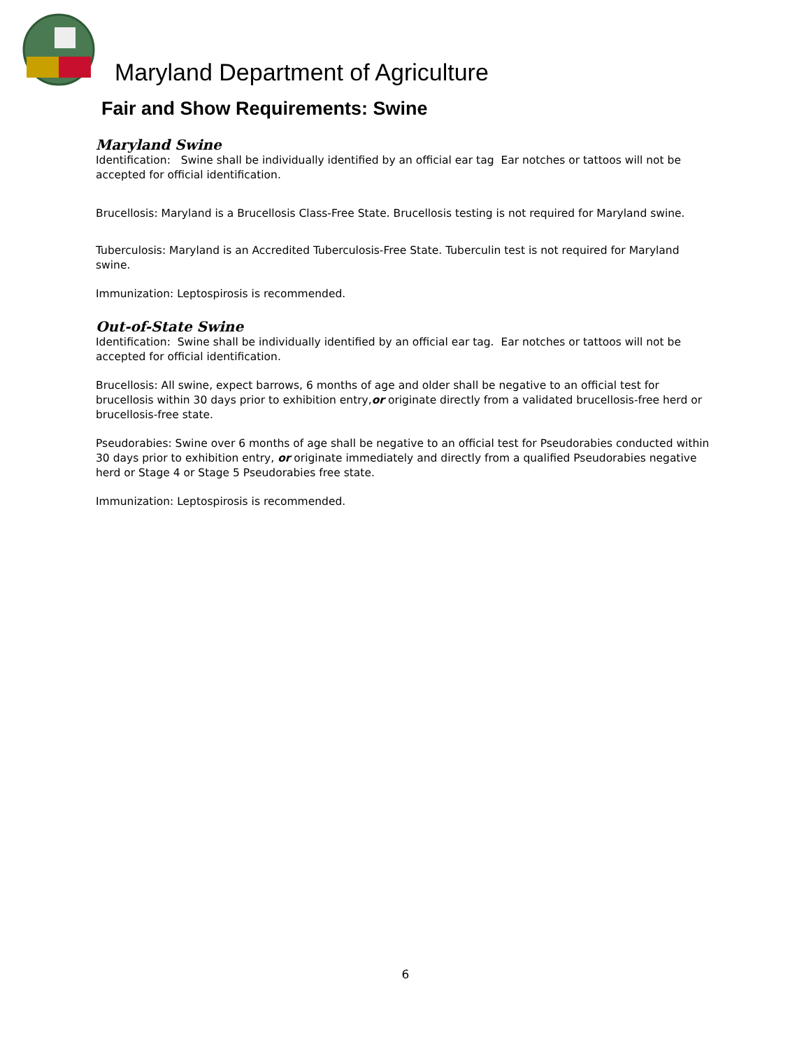Maryland Department of Agriculture
Fair and Show Requirements: Swine
Maryland Swine
Identification: Swine shall be individually identified by an official ear tag Ear notches or tattoos will not be accepted for official identification.
Brucellosis: Maryland is a Brucellosis Class-Free State. Brucellosis testing is not required for Maryland swine.
Tuberculosis: Maryland is an Accredited Tuberculosis-Free State. Tuberculin test is not required for Maryland swine.
Immunization: Leptospirosis is recommended.
Out-of-State Swine
Identification: Swine shall be individually identified by an official ear tag. Ear notches or tattoos will not be accepted for official identification.
Brucellosis: All swine, expect barrows, 6 months of age and older shall be negative to an official test for brucellosis within 30 days prior to exhibition entry,or originate directly from a validated brucellosis-free herd or brucellosis-free state.
Pseudorabies: Swine over 6 months of age shall be negative to an official test for Pseudorabies conducted within 30 days prior to exhibition entry, or originate immediately and directly from a qualified Pseudorabies negative herd or Stage 4 or Stage 5 Pseudorabies free state.
Immunization: Leptospirosis is recommended.
6